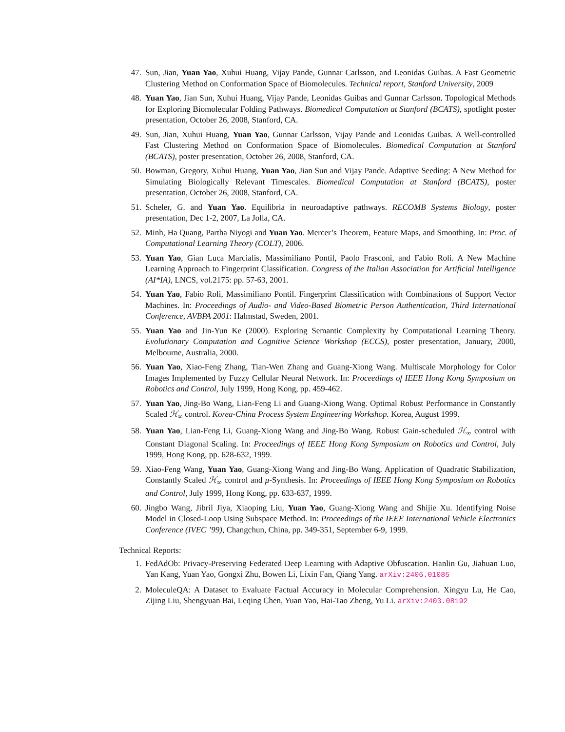47. Sun, Jian, Yuan Yao, Xuhui Huang, Vijay Pande, Gunnar Carlsson, and Leonidas Guibas. A Fast Geometric Clustering Method on Conformation Space of Biomolecules. Technical report, Stanford University, 2009
48. Yuan Yao, Jian Sun, Xuhui Huang, Vijay Pande, Leonidas Guibas and Gunnar Carlsson. Topological Methods for Exploring Biomolecular Folding Pathways. Biomedical Computation at Stanford (BCATS), spotlight poster presentation, October 26, 2008, Stanford, CA.
49. Sun, Jian, Xuhui Huang, Yuan Yao, Gunnar Carlsson, Vijay Pande and Leonidas Guibas. A Well-controlled Fast Clustering Method on Conformation Space of Biomolecules. Biomedical Computation at Stanford (BCATS), poster presentation, October 26, 2008, Stanford, CA.
50. Bowman, Gregory, Xuhui Huang, Yuan Yao, Jian Sun and Vijay Pande. Adaptive Seeding: A New Method for Simulating Biologically Relevant Timescales. Biomedical Computation at Stanford (BCATS), poster presentation, October 26, 2008, Stanford, CA.
51. Scheler, G. and Yuan Yao. Equilibria in neuroadaptive pathways. RECOMB Systems Biology, poster presentation, Dec 1-2, 2007, La Jolla, CA.
52. Minh, Ha Quang, Partha Niyogi and Yuan Yao. Mercer’s Theorem, Feature Maps, and Smoothing. In: Proc. of Computational Learning Theory (COLT), 2006.
53. Yuan Yao, Gian Luca Marcialis, Massimiliano Pontil, Paolo Frasconi, and Fabio Roli. A New Machine Learning Approach to Fingerprint Classification. Congress of the Italian Association for Artificial Intelligence (AI*IA), LNCS, vol.2175: pp. 57-63, 2001.
54. Yuan Yao, Fabio Roli, Massimiliano Pontil. Fingerprint Classification with Combinations of Support Vector Machines. In: Proceedings of Audio- and Video-Based Biometric Person Authentication, Third International Conference, AVBPA 2001: Halmstad, Sweden, 2001.
55. Yuan Yao and Jin-Yun Ke (2000). Exploring Semantic Complexity by Computational Learning Theory. Evolutionary Computation and Cognitive Science Workshop (ECCS), poster presentation, January, 2000, Melbourne, Australia, 2000.
56. Yuan Yao, Xiao-Feng Zhang, Tian-Wen Zhang and Guang-Xiong Wang. Multiscale Morphology for Color Images Implemented by Fuzzy Cellular Neural Network. In: Proceedings of IEEE Hong Kong Symposium on Robotics and Control, July 1999, Hong Kong, pp. 459-462.
57. Yuan Yao, Jing-Bo Wang, Lian-Feng Li and Guang-Xiong Wang. Optimal Robust Performance in Constantly Scaled ℋ<sub>∞</sub> control. Korea-China Process System Engineering Workshop. Korea, August 1999.
58. Yuan Yao, Lian-Feng Li, Guang-Xiong Wang and Jing-Bo Wang. Robust Gain-scheduled ℋ<sub>∞</sub> control with Constant Diagonal Scaling. In: Proceedings of IEEE Hong Kong Symposium on Robotics and Control, July 1999, Hong Kong, pp. 628-632, 1999.
59. Xiao-Feng Wang, Yuan Yao, Guang-Xiong Wang and Jing-Bo Wang. Application of Quadratic Stabilization, Constantly Scaled ℋ<sub>∞</sub> control and μ-Synthesis. In: Proceedings of IEEE Hong Kong Symposium on Robotics and Control, July 1999, Hong Kong, pp. 633-637, 1999.
60. Jingbo Wang, Jibril Jiya, Xiaoping Liu, Yuan Yao, Guang-Xiong Wang and Shijie Xu. Identifying Noise Model in Closed-Loop Using Subspace Method. In: Proceedings of the IEEE International Vehicle Electronics Conference (IVEC ’99), Changchun, China, pp. 349-351, September 6-9, 1999.
Technical Reports:
1. FedAdOb: Privacy-Preserving Federated Deep Learning with Adaptive Obfuscation. Hanlin Gu, Jiahuan Luo, Yan Kang, Yuan Yao, Gongxi Zhu, Bowen Li, Lixin Fan, Qiang Yang. arXiv:2406.01085
2. MoleculeQA: A Dataset to Evaluate Factual Accuracy in Molecular Comprehension. Xingyu Lu, He Cao, Zijing Liu, Shengyuan Bai, Leqing Chen, Yuan Yao, Hai-Tao Zheng, Yu Li. arXiv:2403.08192